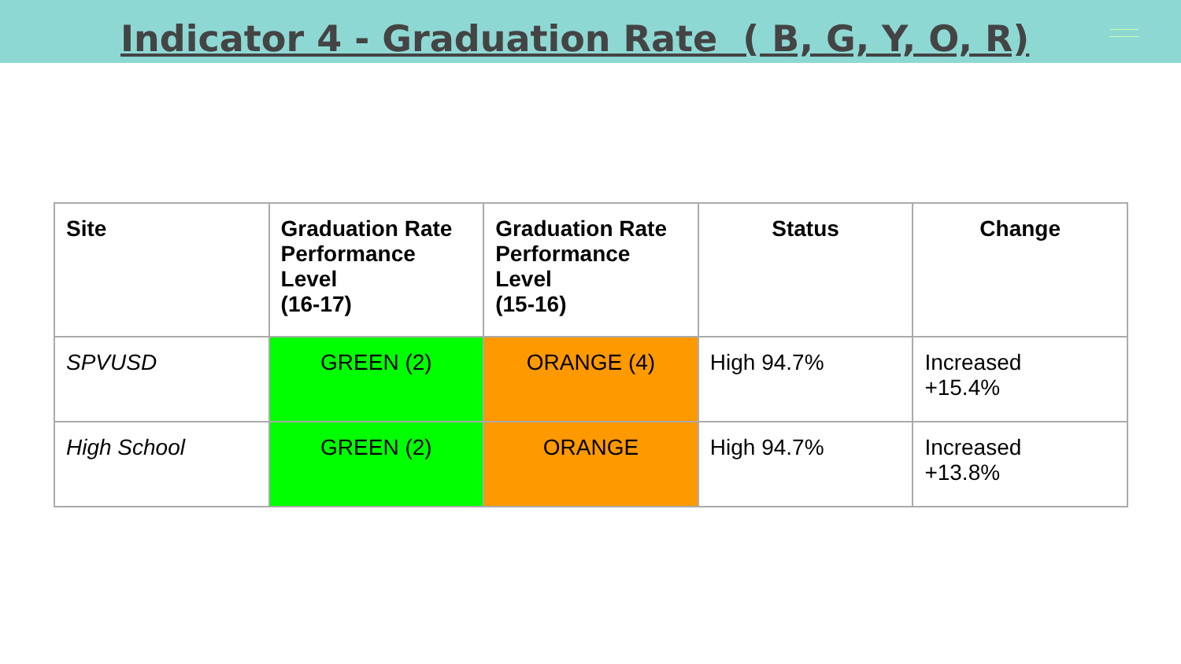Indicator 4 - Graduation Rate ( B, G, Y, O, R)
| Site | Graduation Rate Performance Level (16-17) | Graduation Rate Performance Level (15-16) | Status | Change |
| --- | --- | --- | --- | --- |
| SPVUSD | GREEN (2) | ORANGE (4) | High 94.7% | Increased +15.4% |
| High School | GREEN (2) | ORANGE | High 94.7% | Increased +13.8% |